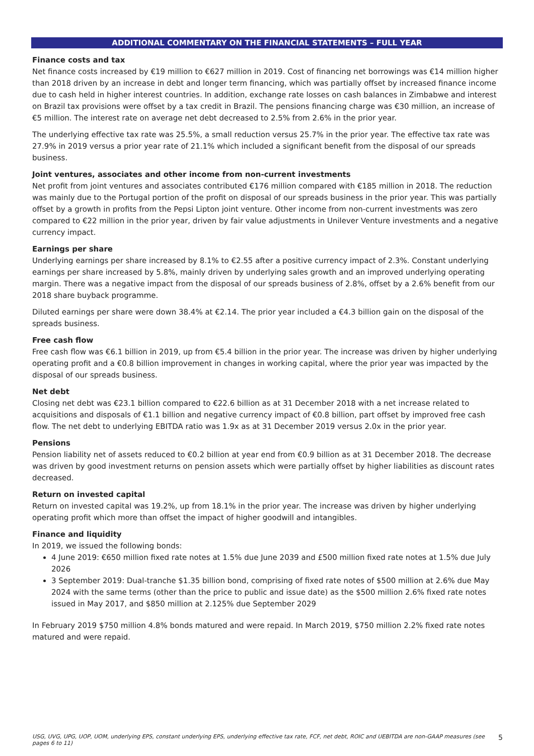ADDITIONAL COMMENTARY ON THE FINANCIAL STATEMENTS – FULL YEAR
Finance costs and tax
Net finance costs increased by €19 million to €627 million in 2019. Cost of financing net borrowings was €14 million higher than 2018 driven by an increase in debt and longer term financing, which was partially offset by increased finance income due to cash held in higher interest countries. In addition, exchange rate losses on cash balances in Zimbabwe and interest on Brazil tax provisions were offset by a tax credit in Brazil. The pensions financing charge was €30 million, an increase of €5 million. The interest rate on average net debt decreased to 2.5% from 2.6% in the prior year.
The underlying effective tax rate was 25.5%, a small reduction versus 25.7% in the prior year. The effective tax rate was 27.9% in 2019 versus a prior year rate of 21.1% which included a significant benefit from the disposal of our spreads business.
Joint ventures, associates and other income from non-current investments
Net profit from joint ventures and associates contributed €176 million compared with €185 million in 2018. The reduction was mainly due to the Portugal portion of the profit on disposal of our spreads business in the prior year. This was partially offset by a growth in profits from the Pepsi Lipton joint venture. Other income from non-current investments was zero compared to €22 million in the prior year, driven by fair value adjustments in Unilever Venture investments and a negative currency impact.
Earnings per share
Underlying earnings per share increased by 8.1% to €2.55 after a positive currency impact of 2.3%. Constant underlying earnings per share increased by 5.8%, mainly driven by underlying sales growth and an improved underlying operating margin. There was a negative impact from the disposal of our spreads business of 2.8%, offset by a 2.6% benefit from our 2018 share buyback programme.
Diluted earnings per share were down 38.4% at €2.14. The prior year included a €4.3 billion gain on the disposal of the spreads business.
Free cash flow
Free cash flow was €6.1 billion in 2019, up from €5.4 billion in the prior year. The increase was driven by higher underlying operating profit and a €0.8 billion improvement in changes in working capital, where the prior year was impacted by the disposal of our spreads business.
Net debt
Closing net debt was €23.1 billion compared to €22.6 billion as at 31 December 2018 with a net increase related to acquisitions and disposals of €1.1 billion and negative currency impact of €0.8 billion, part offset by improved free cash flow. The net debt to underlying EBITDA ratio was 1.9x as at 31 December 2019 versus 2.0x in the prior year.
Pensions
Pension liability net of assets reduced to €0.2 billion at year end from €0.9 billion as at 31 December 2018. The decrease was driven by good investment returns on pension assets which were partially offset by higher liabilities as discount rates decreased.
Return on invested capital
Return on invested capital was 19.2%, up from 18.1% in the prior year. The increase was driven by higher underlying operating profit which more than offset the impact of higher goodwill and intangibles.
Finance and liquidity
In 2019, we issued the following bonds:
4 June 2019: €650 million fixed rate notes at 1.5% due June 2039 and £500 million fixed rate notes at 1.5% due July 2026
3 September 2019: Dual-tranche $1.35 billion bond, comprising of fixed rate notes of $500 million at 2.6% due May 2024 with the same terms (other than the price to public and issue date) as the $500 million 2.6% fixed rate notes issued in May 2017, and $850 million at 2.125% due September 2029
In February 2019 $750 million 4.8% bonds matured and were repaid. In March 2019, $750 million 2.2% fixed rate notes matured and were repaid.
USG, UVG, UPG, UOP, UOM, underlying EPS, constant underlying EPS, underlying effective tax rate, FCF, net debt, ROIC and UEBITDA are non-GAAP measures (see pages 6 to 11) 5